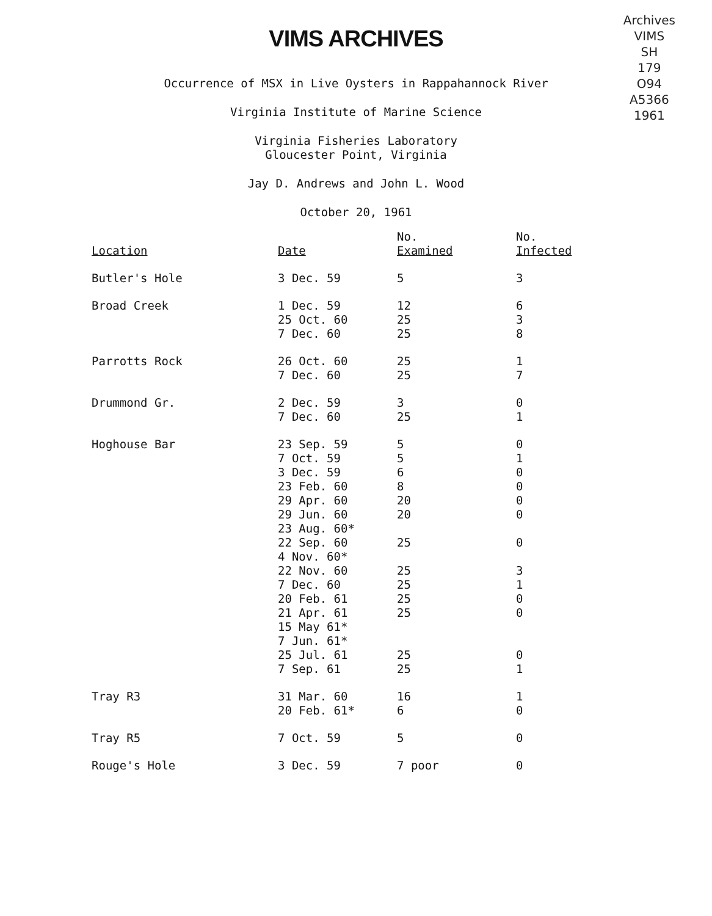VIMS ARCHIVES
Archives
VIMS
SH
179
O94
A5366
1961
Occurrence of MSX in Live Oysters in Rappahannock River
Virginia Institute of Marine Science
Virginia Fisheries Laboratory
Gloucester Point, Virginia
Jay D. Andrews and John L. Wood
October 20, 1961
| | | No. | No. |
| --- | --- | --- | --- |
| Location | Date | Examined | Infected |
| Butler's Hole | 3 Dec. 59 | 5 | 3 |
| Broad Creek | 1 Dec. 59 | 12 | 6 |
| | 25 Oct. 60 | 25 | 3 |
| | 7 Dec. 60 | 25 | 8 |
| Parrotts Rock | 26 Oct. 60 | 25 | 1 |
| | 7 Dec. 60 | 25 | 7 |
| Drummond Gr. | 2 Dec. 59 | 3 | 0 |
| | 7 Dec. 60 | 25 | 1 |
| Hoghouse Bar | 23 Sep. 59 | 5 | 0 |
| | 7 Oct. 59 | 5 | 1 |
| | 3 Dec. 59 | 6 | 0 |
| | 23 Feb. 60 | 8 | 0 |
| | 29 Apr. 60 | 20 | 0 |
| | 29 Jun. 60 | 20 | 0 |
| | 23 Aug. 60* | | |
| | 22 Sep. 60 | 25 | 0 |
| | 4 Nov. 60* | | |
| | 22 Nov. 60 | 25 | 3 |
| | 7 Dec. 60 | 25 | 1 |
| | 20 Feb. 61 | 25 | 0 |
| | 21 Apr. 61 | 25 | 0 |
| | 15 May 61* | | |
| | 7 Jun. 61* | | |
| | 25 Jul. 61 | 25 | 0 |
| | 7 Sep. 61 | 25 | 1 |
| Tray R3 | 31 Mar. 60 | 16 | 1 |
| | 20 Feb. 61* | 6 | 0 |
| Tray R5 | 7 Oct. 59 | 5 | 0 |
| Rouge's Hole | 3 Dec. 59 | 7 poor | 0 |